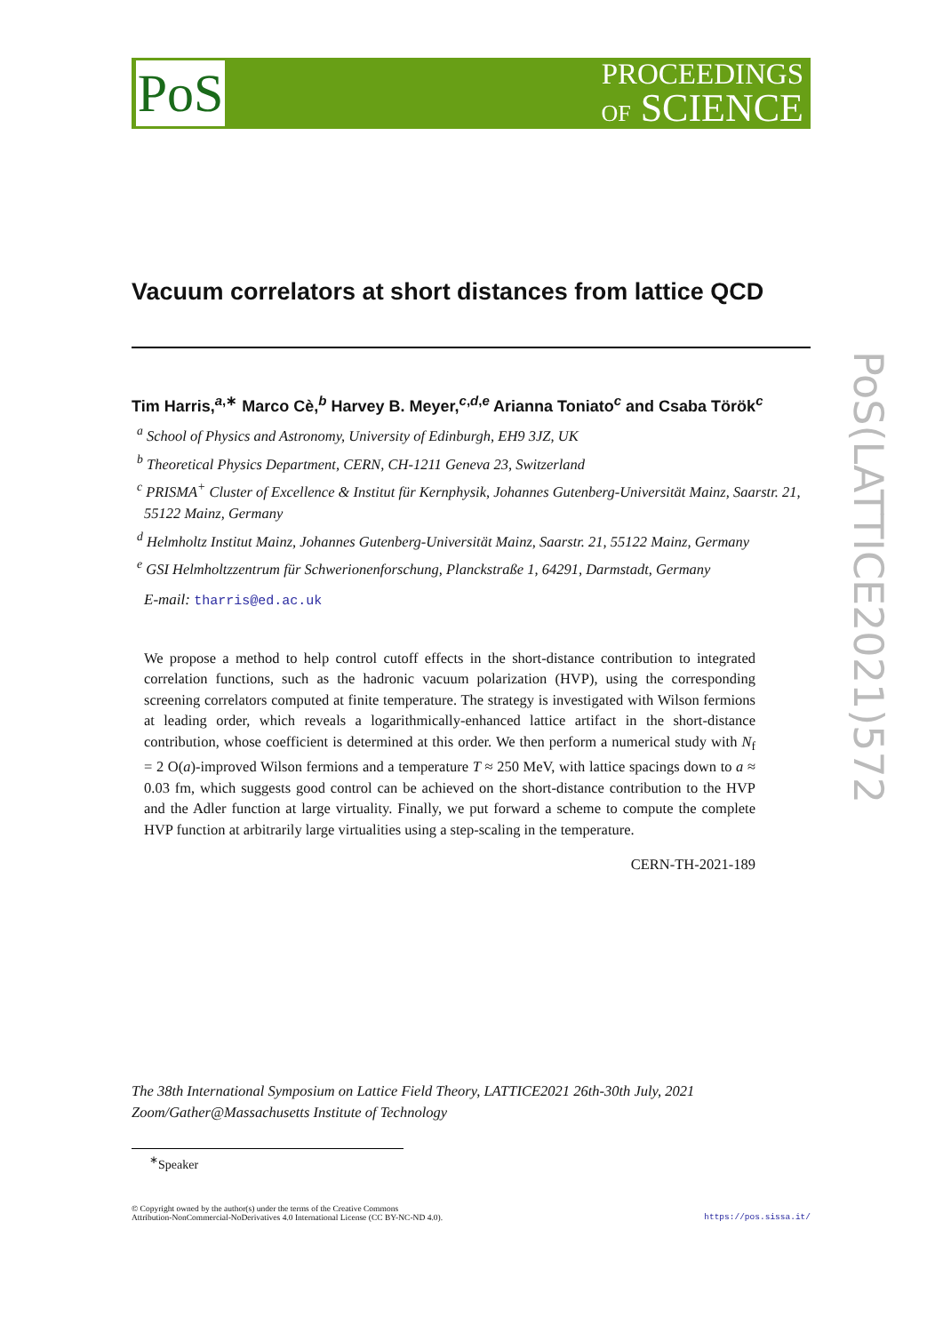PoS
PROCEEDINGS
OF SCIENCE
Vacuum correlators at short distances from lattice QCD
Tim Harris,<sup>a,∗</sup> Marco Cè,<sup>b</sup> Harvey B. Meyer,<sup>c,d,e</sup> Arianna Toniato<sup>c</sup> and Csaba Török<sup>c</sup>
<sup>a</sup> School of Physics and Astronomy, University of Edinburgh, EH9 3JZ, UK
<sup>b</sup> Theoretical Physics Department, CERN, CH-1211 Geneva 23, Switzerland
<sup>c</sup> PRISMA<sup>+</sup> Cluster of Excellence & Institut für Kernphysik, Johannes Gutenberg-Universität Mainz, Saarstr. 21, 55122 Mainz, Germany
<sup>d</sup> Helmholtz Institut Mainz, Johannes Gutenberg-Universität Mainz, Saarstr. 21, 55122 Mainz, Germany
<sup>e</sup> GSI Helmholtzzentrum für Schwerionenforschung, Planckstraße 1, 64291, Darmstadt, Germany
E-mail: tharris@ed.ac.uk
We propose a method to help control cutoff effects in the short-distance contribution to integrated correlation functions, such as the hadronic vacuum polarization (HVP), using the corresponding screening correlators computed at finite temperature. The strategy is investigated with Wilson fermions at leading order, which reveals a logarithmically-enhanced lattice artifact in the short-distance contribution, whose coefficient is determined at this order. We then perform a numerical study with N<sub>f</sub> = 2 O(a)-improved Wilson fermions and a temperature T ≈ 250 MeV, with lattice spacings down to a ≈ 0.03 fm, which suggests good control can be achieved on the short-distance contribution to the HVP and the Adler function at large virtuality. Finally, we put forward a scheme to compute the complete HVP function at arbitrarily large virtualities using a step-scaling in the temperature.
CERN-TH-2021-189
The 38th International Symposium on Lattice Field Theory, LATTICE2021 26th-30th July, 2021
Zoom/Gather@Massachusetts Institute of Technology
<sup>∗</sup>Speaker
© Copyright owned by the author(s) under the terms of the Creative Commons
Attribution-NonCommercial-NoDerivatives 4.0 International License (CC BY-NC-ND 4.0).
https://pos.sissa.it/
PoS(LATTICE2021)572